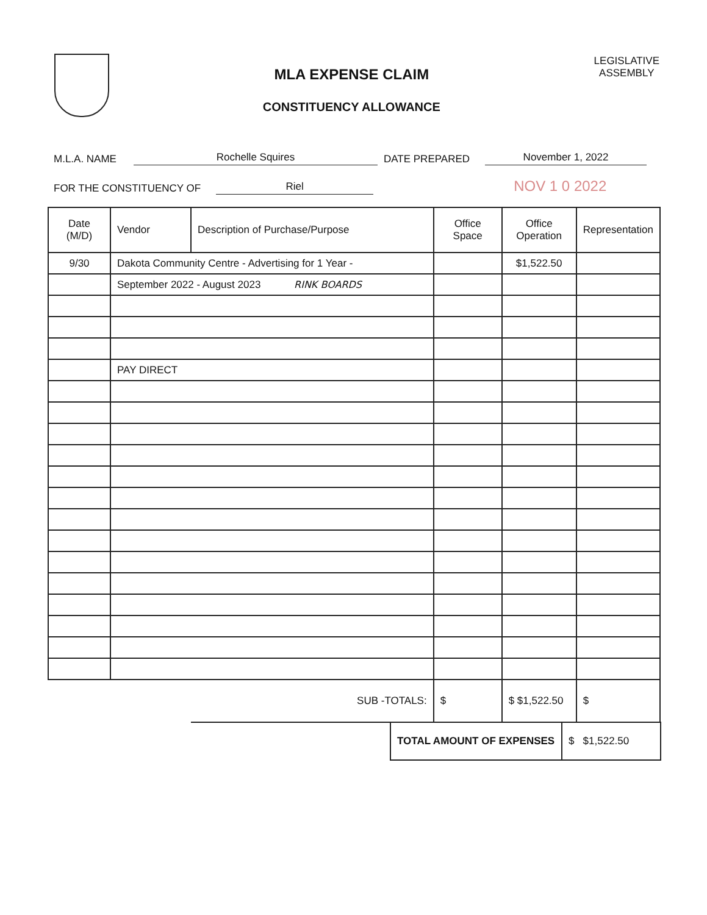MLA EXPENSE CLAIM
CONSTITUENCY ALLOWANCE
LEGISLATIVE
ASSEMBLY
M.L.A. NAME Rochelle Squires DATE PREPARED November 1, 2022
FOR THE CONSTITUENCY OF Riel NOV 1 0 2022
| Date (M/D) | Vendor | Description of Purchase/Purpose | Office Space | Office Operation | Representation |
| --- | --- | --- | --- | --- | --- |
| 9/30 | Dakota Community Centre - Advertising for 1 Year - | | | $1,522.50 | |
| | September 2022 - August 2023 RINK BOARDS | | | | |
| | PAY DIRECT | | | | |
| | | SUB -TOTALS: | $ | $ $1,522.50 | $ |
| TOTAL AMOUNT OF EXPENSES | $ $1,522.50 |